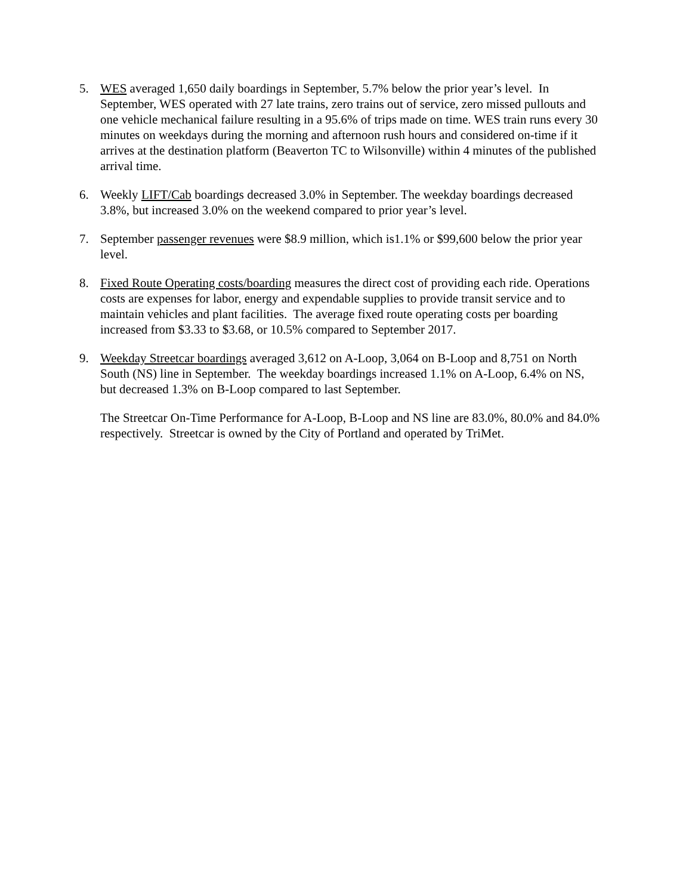5. WES averaged 1,650 daily boardings in September, 5.7% below the prior year’s level. In September, WES operated with 27 late trains, zero trains out of service, zero missed pullouts and one vehicle mechanical failure resulting in a 95.6% of trips made on time. WES train runs every 30 minutes on weekdays during the morning and afternoon rush hours and considered on-time if it arrives at the destination platform (Beaverton TC to Wilsonville) within 4 minutes of the published arrival time.
6. Weekly LIFT/Cab boardings decreased 3.0% in September. The weekday boardings decreased 3.8%, but increased 3.0% on the weekend compared to prior year’s level.
7. September passenger revenues were $8.9 million, which is1.1% or $99,600 below the prior year level.
8. Fixed Route Operating costs/boarding measures the direct cost of providing each ride. Operations costs are expenses for labor, energy and expendable supplies to provide transit service and to maintain vehicles and plant facilities. The average fixed route operating costs per boarding increased from $3.33 to $3.68, or 10.5% compared to September 2017.
9. Weekday Streetcar boardings averaged 3,612 on A-Loop, 3,064 on B-Loop and 8,751 on North South (NS) line in September. The weekday boardings increased 1.1% on A-Loop, 6.4% on NS, but decreased 1.3% on B-Loop compared to last September.
The Streetcar On-Time Performance for A-Loop, B-Loop and NS line are 83.0%, 80.0% and 84.0% respectively. Streetcar is owned by the City of Portland and operated by TriMet.